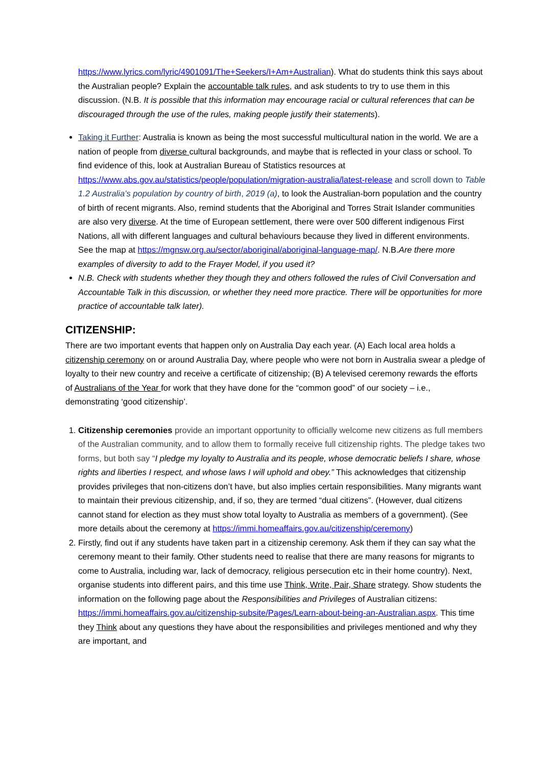https://www.lyrics.com/lyric/4901091/The+Seekers/I+Am+Australian). What do students think this says about the Australian people? Explain the accountable talk rules, and ask students to try to use them in this discussion. (N.B. It is possible that this information may encourage racial or cultural references that can be discouraged through the use of the rules, making people justify their statements).
Taking it Further: Australia is known as being the most successful multicultural nation in the world. We are a nation of people from diverse cultural backgrounds, and maybe that is reflected in your class or school. To find evidence of this, look at Australian Bureau of Statistics resources at https://www.abs.gov.au/statistics/people/population/migration-australia/latest-release and scroll down to Table 1.2 Australia’s population by country of birth, 2019 (a), to look the Australian-born population and the country of birth of recent migrants. Also, remind students that the Aboriginal and Torres Strait Islander communities are also very diverse. At the time of European settlement, there were over 500 different indigenous First Nations, all with different languages and cultural behaviours because they lived in different environments. See the map at https://mgnsw.org.au/sector/aboriginal/aboriginal-language-map/. N.B.Are there more examples of diversity to add to the Frayer Model, if you used it?
N.B. Check with students whether they though they and others followed the rules of Civil Conversation and Accountable Talk in this discussion, or whether they need more practice. There will be opportunities for more practice of accountable talk later).
CITIZENSHIP:
There are two important events that happen only on Australia Day each year. (A) Each local area holds a citizenship ceremony on or around Australia Day, where people who were not born in Australia swear a pledge of loyalty to their new country and receive a certificate of citizenship; (B) A televised ceremony rewards the efforts of Australians of the Year for work that they have done for the “common good” of our society – i.e., demonstrating ‘good citizenship’.
1. Citizenship ceremonies provide an important opportunity to officially welcome new citizens as full members of the Australian community, and to allow them to formally receive full citizenship rights. The pledge takes two forms, but both say “I pledge my loyalty to Australia and its people, whose democratic beliefs I share, whose rights and liberties I respect, and whose laws I will uphold and obey.” This acknowledges that citizenship provides privileges that non-citizens don’t have, but also implies certain responsibilities. Many migrants want to maintain their previous citizenship, and, if so, they are termed “dual citizens”. (However, dual citizens cannot stand for election as they must show total loyalty to Australia as members of a government). (See more details about the ceremony at https://immi.homeaffairs.gov.au/citizenship/ceremony)
2. Firstly, find out if any students have taken part in a citizenship ceremony. Ask them if they can say what the ceremony meant to their family. Other students need to realise that there are many reasons for migrants to come to Australia, including war, lack of democracy, religious persecution etc in their home country). Next, organise students into different pairs, and this time use Think, Write, Pair, Share strategy. Show students the information on the following page about the Responsibilities and Privileges of Australian citizens: https://immi.homeaffairs.gov.au/citizenship-subsite/Pages/Learn-about-being-an-Australian.aspx. This time they Think about any questions they have about the responsibilities and privileges mentioned and why they are important, and